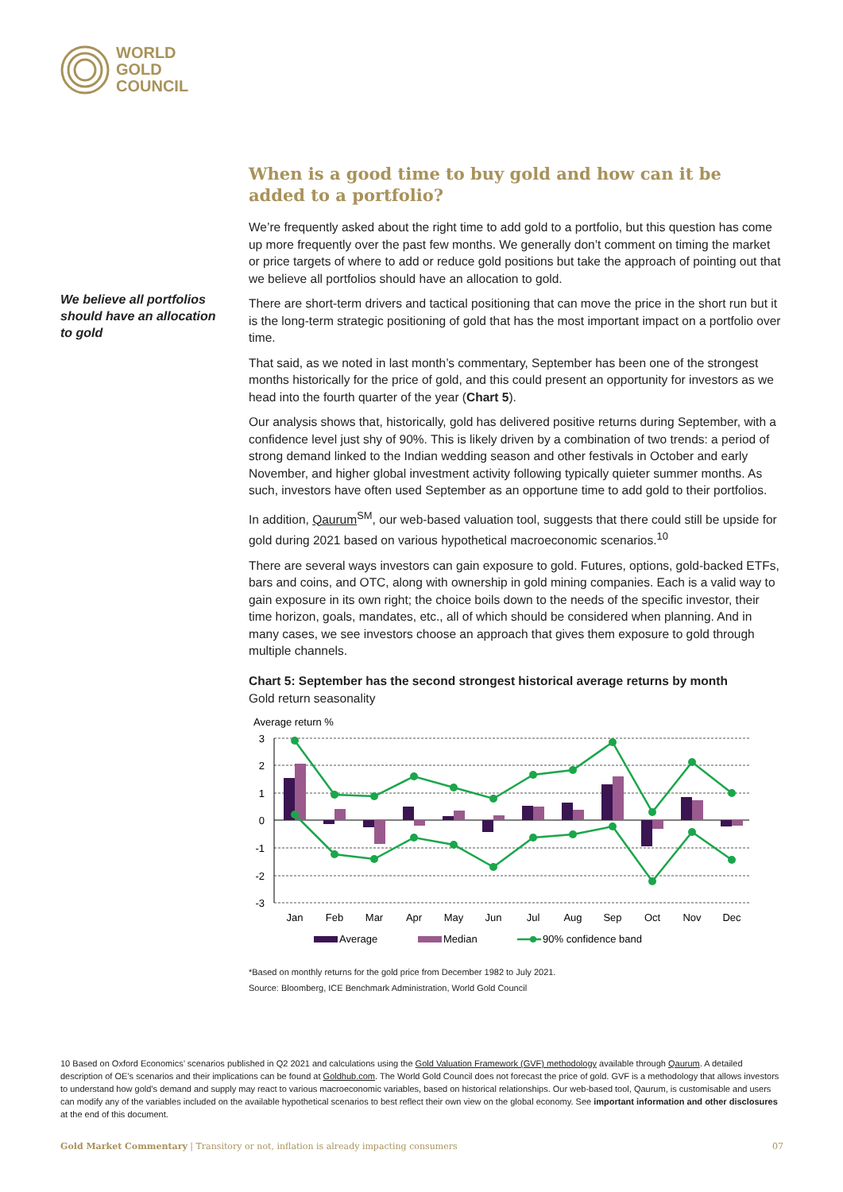WORLD
GOLD
COUNCIL
We believe all portfolios should have an allocation to gold
When is a good time to buy gold and how can it be added to a portfolio?
We’re frequently asked about the right time to add gold to a portfolio, but this question has come up more frequently over the past few months. We generally don’t comment on timing the market or price targets of where to add or reduce gold positions but take the approach of pointing out that we believe all portfolios should have an allocation to gold.
There are short-term drivers and tactical positioning that can move the price in the short run but it is the long-term strategic positioning of gold that has the most important impact on a portfolio over time.
That said, as we noted in last month’s commentary, September has been one of the strongest months historically for the price of gold, and this could present an opportunity for investors as we head into the fourth quarter of the year (Chart 5).
Our analysis shows that, historically, gold has delivered positive returns during September, with a confidence level just shy of 90%. This is likely driven by a combination of two trends: a period of strong demand linked to the Indian wedding season and other festivals in October and early November, and higher global investment activity following typically quieter summer months. As such, investors have often used September as an opportune time to add gold to their portfolios.
In addition, Qaurum<sup>SM</sup>, our web-based valuation tool, suggests that there could still be upside for gold during 2021 based on various hypothetical macroeconomic scenarios.<sup>10</sup>
There are several ways investors can gain exposure to gold. Futures, options, gold-backed ETFs, bars and coins, and OTC, along with ownership in gold mining companies. Each is a valid way to gain exposure in its own right; the choice boils down to the needs of the specific investor, their time horizon, goals, mandates, etc., all of which should be considered when planning. And in many cases, we see investors choose an approach that gives them exposure to gold through multiple channels.
Chart 5: September has the second strongest historical average returns by month
Gold return seasonality
Average return %
3
2
1
0
-1
-2
-3
Jan
Feb
Mar
Apr
May
Jun
Jul
Aug
Sep
Oct
Nov
Dec
Average
Median
90% confidence band
*Based on monthly returns for the gold price from December 1982 to July 2021.
Source: Bloomberg, ICE Benchmark Administration, World Gold Council
10 Based on Oxford Economics’ scenarios published in Q2 2021 and calculations using the Gold Valuation Framework (GVF) methodology available through Qaurum. A detailed description of OE’s scenarios and their implications can be found at Goldhub.com. The World Gold Council does not forecast the price of gold. GVF is a methodology that allows investors to understand how gold’s demand and supply may react to various macroeconomic variables, based on historical relationships. Our web-based tool, Qaurum, is customisable and users can modify any of the variables included on the available hypothetical scenarios to best reflect their own view on the global economy. See important information and other disclosures at the end of this document.
Gold Market Commentary | Transitory or not, inflation is already impacting consumers 07